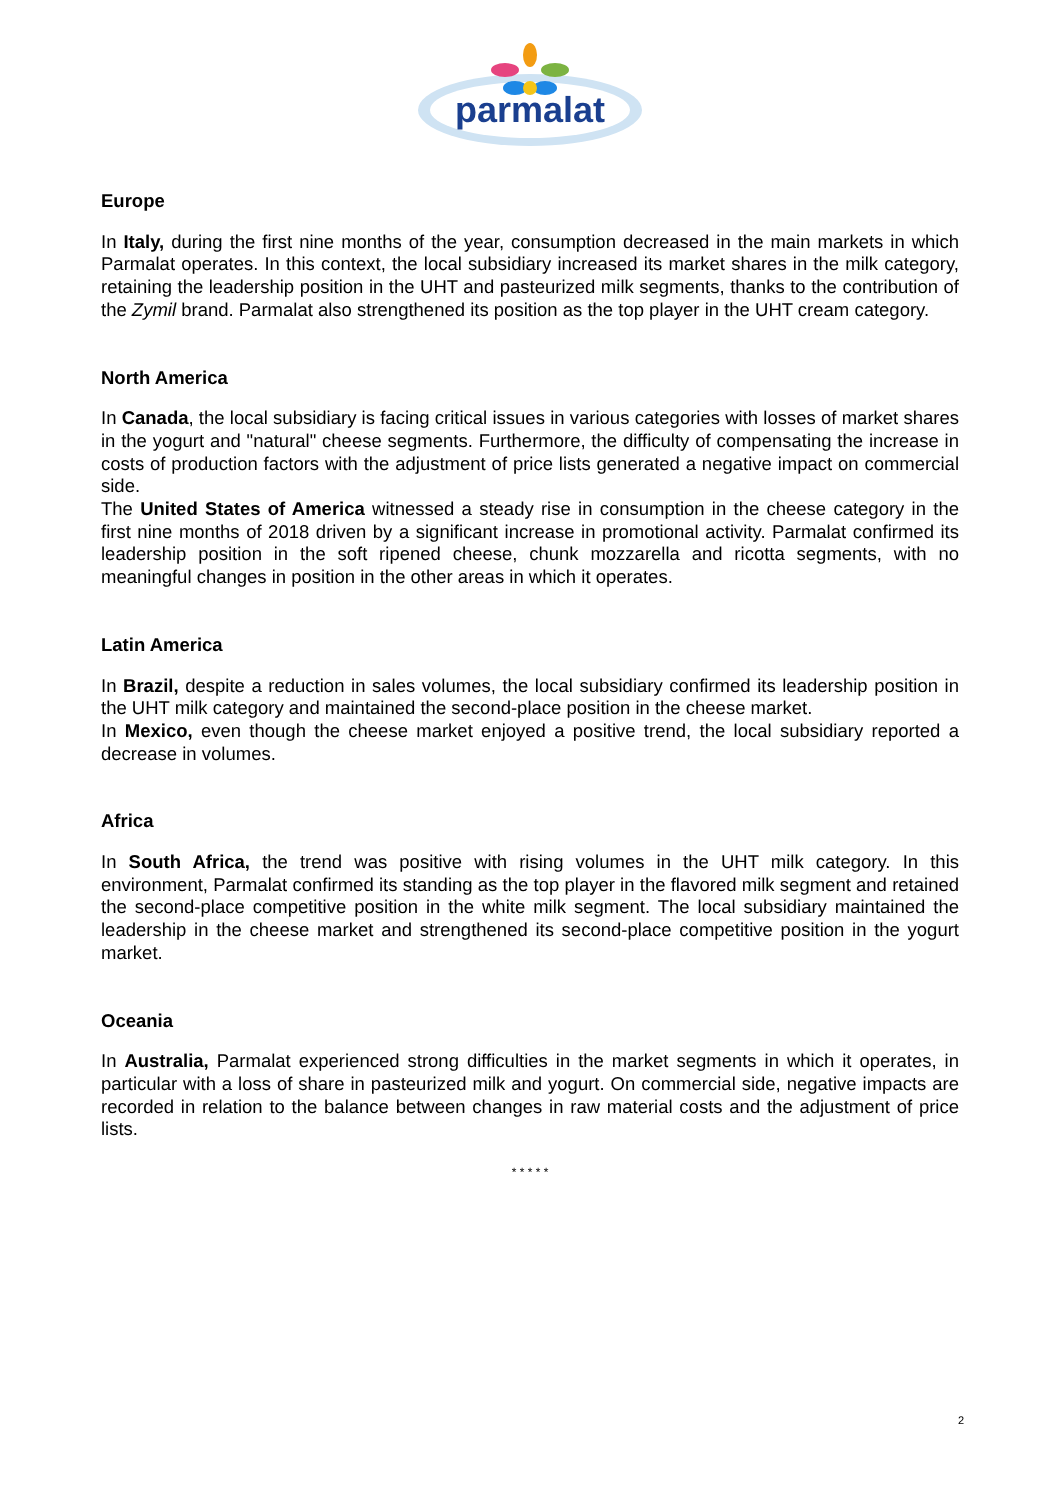parmalat
Europe
In Italy, during the first nine months of the year, consumption decreased in the main markets in which Parmalat operates. In this context, the local subsidiary increased its market shares in the milk category, retaining the leadership position in the UHT and pasteurized milk segments, thanks to the contribution of the Zymil brand. Parmalat also strengthened its position as the top player in the UHT cream category.
North America
In Canada, the local subsidiary is facing critical issues in various categories with losses of market shares in the yogurt and "natural" cheese segments. Furthermore, the difficulty of compensating the increase in costs of production factors with the adjustment of price lists generated a negative impact on commercial side.
The United States of America witnessed a steady rise in consumption in the cheese category in the first nine months of 2018 driven by a significant increase in promotional activity. Parmalat confirmed its leadership position in the soft ripened cheese, chunk mozzarella and ricotta segments, with no meaningful changes in position in the other areas in which it operates.
Latin America
In Brazil, despite a reduction in sales volumes, the local subsidiary confirmed its leadership position in the UHT milk category and maintained the second-place position in the cheese market.
In Mexico, even though the cheese market enjoyed a positive trend, the local subsidiary reported a decrease in volumes.
Africa
In South Africa, the trend was positive with rising volumes in the UHT milk category. In this environment, Parmalat confirmed its standing as the top player in the flavored milk segment and retained the second-place competitive position in the white milk segment. The local subsidiary maintained the leadership in the cheese market and strengthened its second-place competitive position in the yogurt market.
Oceania
In Australia, Parmalat experienced strong difficulties in the market segments in which it operates, in particular with a loss of share in pasteurized milk and yogurt. On commercial side, negative impacts are recorded in relation to the balance between changes in raw material costs and the adjustment of price lists.
* * * * *
2